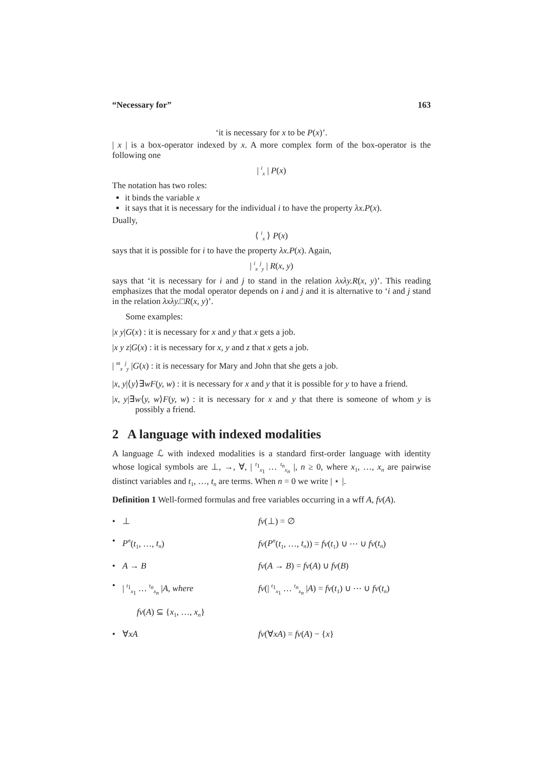“Necessary for” 163
‘it is necessary for x to be P(x)’.
| x | is a box-operator indexed by x. A more complex form of the box-operator is the following one
| <sup>i</sup><sub>x</sub> | P(x)
The notation has two roles:
it binds the variable x
it says that it is necessary for the individual i to have the property λx.P(x).
Dually,
⟨ <sup>i</sup><sub>x</sub> ⟩ P(x)
says that it is possible for i to have the property λx.P(x). Again,
| <sup>i</sup><sub>x</sub> <sup>j</sup><sub>y</sub> | R(x, y)
says that ‘it is necessary for i and j to stand in the relation λxλy.R(x, y)’. This reading emphasizes that the modal operator depends on i and j and it is alternative to ‘i and j stand in the relation λxλy.□R(x, y)’.
Some examples:
|x y|G(x) : it is necessary for x and y that x gets a job.
|x y z|G(x) : it is necessary for x, y and z that x gets a job.
| <sup>m</sup><sub>x</sub> <sup>j</sup><sub>y</sub> |G(x) : it is necessary for Mary and John that she gets a job.
|x, y|⟨y⟩∃wF(y, w) : it is necessary for x and y that it is possible for y to have a friend.
|x, y|∃w⟨y, w⟩F(y, w) : it is necessary for x and y that there is someone of whom y is possibly a friend.
2 A language with indexed modalities
A language ℒ with indexed modalities is a standard first-order language with identity whose logical symbols are ⊥, →, ∀, | <sup>t<sub>1</sub></sup><sub>x<sub>1</sub></sub> … <sup>t<sub>n</sub></sup><sub>x<sub>n</sub></sub> |, n ≥ 0, where x<sub>1</sub>, …, x<sub>n</sub> are pairwise distinct variables and t<sub>1</sub>, …, t<sub>n</sub> are terms. When n = 0 we write | ⋆ |.
Definition 1 Well-formed formulas and free variables occurring in a wff A, fv(A).
• ⊥ fv(⊥) = ∅ • P<sup>n</sup>(t<sub>1</sub>, …, t<sub>n</sub>) fv(P<sup>n</sup>(t<sub>1</sub>, …, t<sub>n</sub>)) = fv(t<sub>1</sub>) ∪ ⋯ ∪ fv(t<sub>n</sub>) • A → B fv(A → B) = fv(A) ∪ fv(B) • | <sup>t<sub>1</sub></sup><sub>x<sub>1</sub></sub> … <sup>t<sub>n</sub></sup><sub>x<sub>n</sub></sub> |A, where fv(| <sup>t<sub>1</sub></sup><sub>x<sub>1</sub></sub> … <sup>t<sub>n</sub></sup><sub>x<sub>n</sub></sub> |A) = fv(t<sub>1</sub>) ∪ ⋯ ∪ fv(t<sub>n</sub>) fv(A) ⊆ {x<sub>1</sub>, …, x<sub>n</sub>} • ∀xA fv(∀xA) = fv(A) − {x}